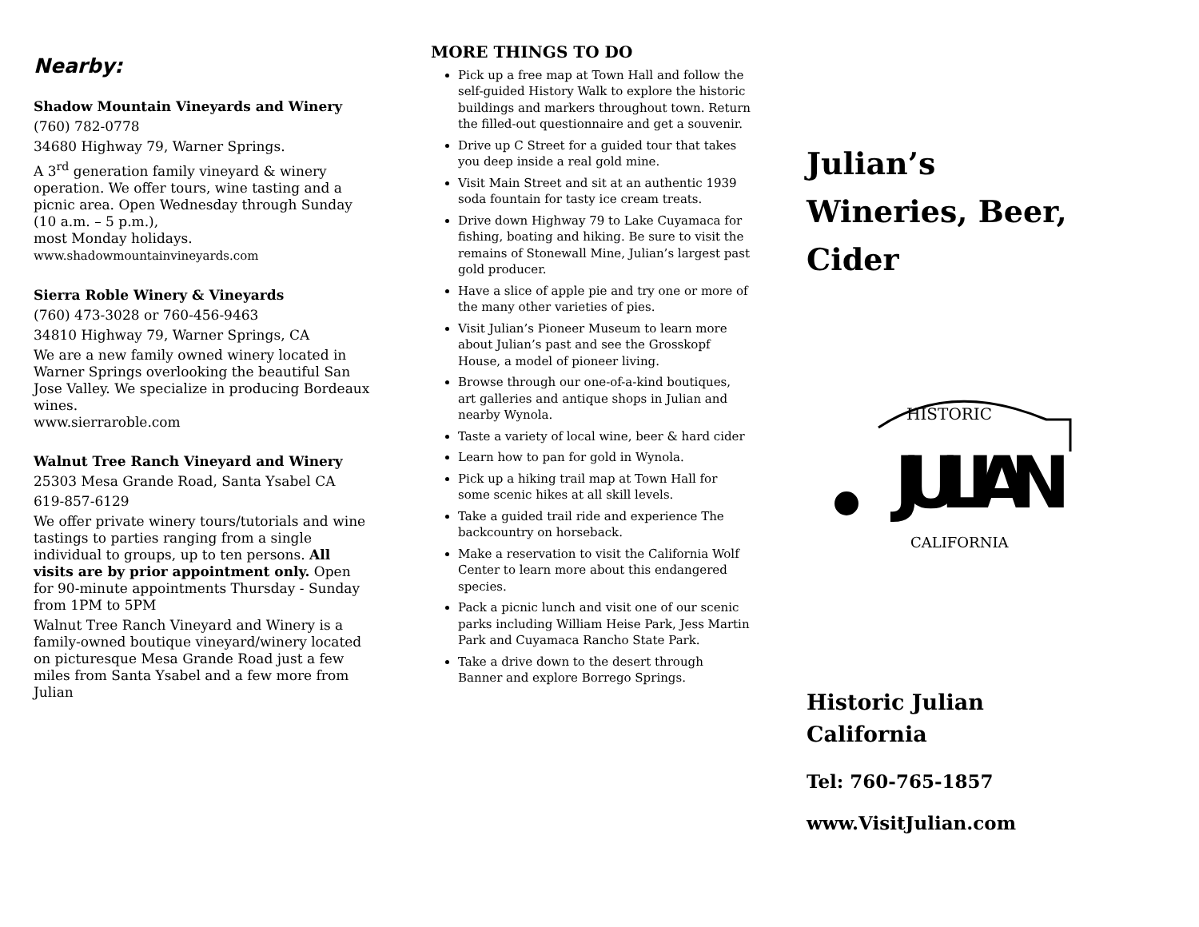Nearby:
Shadow Mountain Vineyards and Winery
(760) 782-0778
34680 Highway 79, Warner Springs.
A 3<sup>rd</sup> generation family vineyard & winery operation. We offer tours, wine tasting and a picnic area. Open Wednesday through Sunday
(10 a.m. – 5 p.m.),
most Monday holidays.
www.shadowmountainvineyards.com
Sierra Roble Winery & Vineyards
(760) 473-3028 or 760-456-9463
34810 Highway 79, Warner Springs, CA
We are a new family owned winery located in Warner Springs overlooking the beautiful San Jose Valley. We specialize in producing Bordeaux wines.
www.sierraroble.com
Walnut Tree Ranch Vineyard and Winery
25303 Mesa Grande Road, Santa Ysabel CA
619-857-6129
We offer private winery tours/tutorials and wine tastings to parties ranging from a single individual to groups, up to ten persons. All visits are by prior appointment only. Open for 90-minute appointments Thursday - Sunday from 1PM to 5PM
Walnut Tree Ranch Vineyard and Winery is a family-owned boutique vineyard/winery located on picturesque Mesa Grande Road just a few miles from Santa Ysabel and a few more from Julian
MORE THINGS TO DO
Pick up a free map at Town Hall and follow the self-guided History Walk to explore the historic buildings and markers throughout town. Return the filled-out questionnaire and get a souvenir.
Drive up C Street for a guided tour that takes you deep inside a real gold mine.
Visit Main Street and sit at an authentic 1939 soda fountain for tasty ice cream treats.
Drive down Highway 79 to Lake Cuyamaca for fishing, boating and hiking. Be sure to visit the remains of Stonewall Mine, Julian’s largest past gold producer.
Have a slice of apple pie and try one or more of the many other varieties of pies.
Visit Julian’s Pioneer Museum to learn more about Julian’s past and see the Grosskopf House, a model of pioneer living.
Browse through our one-of-a-kind boutiques, art galleries and antique shops in Julian and nearby Wynola.
Taste a variety of local wine, beer & hard cider
Learn how to pan for gold in Wynola.
Pick up a hiking trail map at Town Hall for some scenic hikes at all skill levels.
Take a guided trail ride and experience The backcountry on horseback.
Make a reservation to visit the California Wolf Center to learn more about this endangered species.
Pack a picnic lunch and visit one of our scenic parks including William Heise Park, Jess Martin Park and Cuyamaca Rancho State Park.
Take a drive down to the desert through Banner and explore Borrego Springs.
Julian’s
Wineries, Beer,
Cider
HISTORIC
JULIAN
CALIFORNIA
Historic Julian
California
Tel: 760-765-1857
www.VisitJulian.com